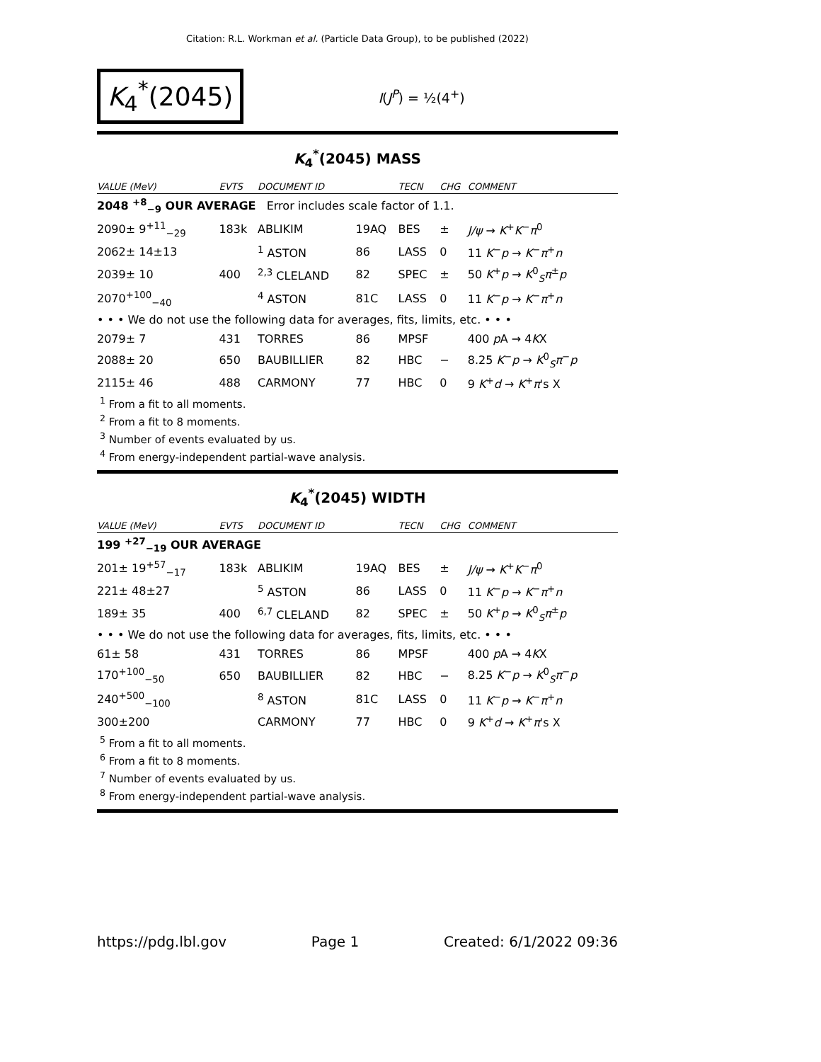Citation: R.L. Workman et al. (Particle Data Group), to be published (2022)
K<sub>4</sub><sup>*</sup>(2045)
I(J<sup>P</sup>) = ½(4<sup>+</sup>)
K<sub>4</sub><sup>*</sup>(2045) MASS
| VALUE (MeV) | EVTS | DOCUMENT ID | | TECN | CHG | COMMENT |
| --- | --- | --- | --- | --- | --- | --- |
| 2048 <sup>+8</sup><sub>−9</sub> OUR AVERAGE Error includes scale factor of 1.1. | | | | | | |
| 2090± 9<sup>+11</sup><sub>−29</sub> | 183k | ABLIKIM | 19AQ | BES | ± | J/ψ → K<sup>+</sup> K<sup>−</sup> π<sup>0</sup> |
| 2062± 14±13 | | <sup>1</sup> ASTON | 86 | LASS | 0 | 11 K<sup>−</sup> p → K<sup>−</sup> π<sup>+</sup> n |
| 2039± 10 | 400 | <sup>2,3</sup> CLELAND | 82 | SPEC | ± | 50 K<sup>+</sup> p → K<sup>0</sup><sub>S</sub> π<sup>±</sup> p |
| 2070<sup>+100</sup><sub>−40</sub> | | <sup>4</sup> ASTON | 81C | LASS | 0 | 11 K<sup>−</sup> p → K<sup>−</sup> π<sup>+</sup> n |
| • • • We do not use the following data for averages, fits, limits, etc. • • • | | | | | | |
| 2079± 7 | 431 | TORRES | 86 | MPSF | | 400 p A → 4 K X |
| 2088± 20 | 650 | BAUBILLIER | 82 | HBC | − | 8.25 K<sup>−</sup> p → K<sup>0</sup><sub>S</sub> π<sup>−</sup> p |
| 2115± 46 | 488 | CARMONY | 77 | HBC | 0 | 9 K<sup>+</sup> d → K<sup>+</sup> π 's X |
<sup>1</sup> From a fit to all moments.
<sup>2</sup> From a fit to 8 moments.
<sup>3</sup> Number of events evaluated by us.
<sup>4</sup> From energy-independent partial-wave analysis.
K<sub>4</sub><sup>*</sup>(2045) WIDTH
| VALUE (MeV) | EVTS | DOCUMENT ID | | TECN | CHG | COMMENT |
| --- | --- | --- | --- | --- | --- | --- |
| 199 <sup>+27</sup><sub>−19</sub> OUR AVERAGE | | | | | | |
| 201± 19<sup>+57</sup><sub>−17</sub> | 183k | ABLIKIM | 19AQ | BES | ± | J/ψ → K<sup>+</sup> K<sup>−</sup> π<sup>0</sup> |
| 221± 48±27 | | <sup>5</sup> ASTON | 86 | LASS | 0 | 11 K<sup>−</sup> p → K<sup>−</sup> π<sup>+</sup> n |
| 189± 35 | 400 | <sup>6,7</sup> CLELAND | 82 | SPEC | ± | 50 K<sup>+</sup> p → K<sup>0</sup><sub>S</sub> π<sup>±</sup> p |
| • • • We do not use the following data for averages, fits, limits, etc. • • • | | | | | | |
| 61± 58 | 431 | TORRES | 86 | MPSF | | 400 p A → 4 K X |
| 170<sup>+100</sup><sub>−50</sub> | 650 | BAUBILLIER | 82 | HBC | − | 8.25 K<sup>−</sup> p → K<sup>0</sup><sub>S</sub> π<sup>−</sup> p |
| 240<sup>+500</sup><sub>−100</sub> | | <sup>8</sup> ASTON | 81C | LASS | 0 | 11 K<sup>−</sup> p → K<sup>−</sup> π<sup>+</sup> n |
| 300±200 | | CARMONY | 77 | HBC | 0 | 9 K<sup>+</sup> d → K<sup>+</sup> π 's X |
<sup>5</sup> From a fit to all moments.
<sup>6</sup> From a fit to 8 moments.
<sup>7</sup> Number of events evaluated by us.
<sup>8</sup> From energy-independent partial-wave analysis.
https://pdg.lbl.gov Page 1 Created: 6/1/2022 09:36